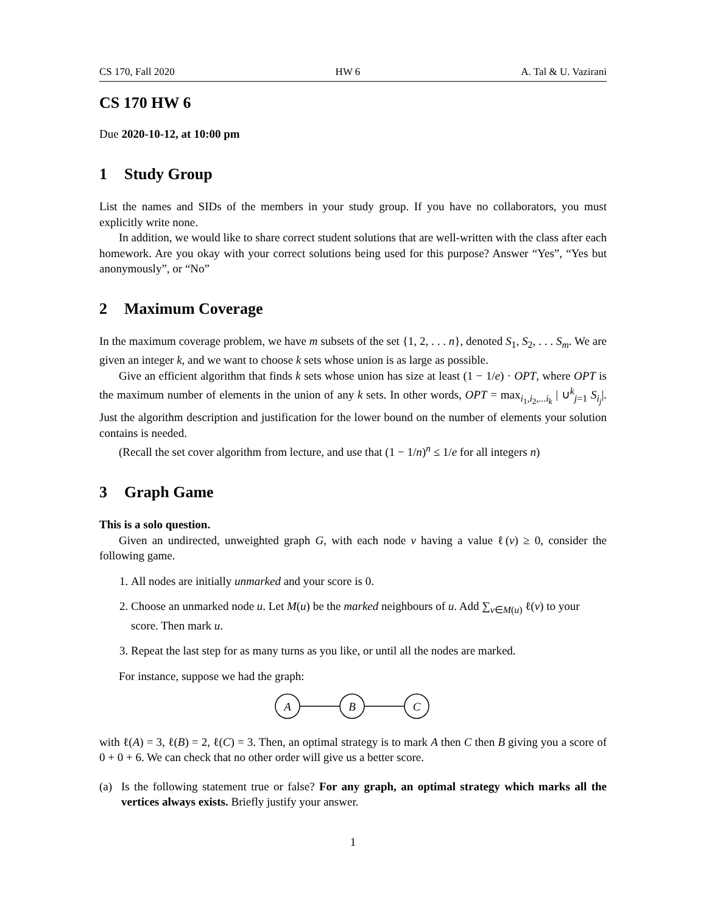CS 170, Fall 2020 HW 6 A. Tal & U. Vazirani
CS 170 HW 6
Due 2020-10-12, at 10:00 pm
1 Study Group
List the names and SIDs of the members in your study group. If you have no collaborators, you must explicitly write none.
In addition, we would like to share correct student solutions that are well-written with the class after each homework. Are you okay with your correct solutions being used for this purpose? Answer “Yes”, “Yes but anonymously”, or “No”
2 Maximum Coverage
In the maximum coverage problem, we have m subsets of the set {1, 2, . . . n}, denoted S<sub>1</sub>, S<sub>2</sub>, . . . S<sub>m</sub>. We are given an integer k, and we want to choose k sets whose union is as large as possible.
Give an efficient algorithm that finds k sets whose union has size at least (1 − 1/e) · OPT, where OPT is the maximum number of elements in the union of any k sets. In other words, OPT = max<sub>i<sub>1</sub>,i<sub>2</sub>,...i<sub>k</sub></sub> | ∪<sup>k</sup><sub>j=1</sub> S<sub>i<sub>j</sub></sub>|. Just the algorithm description and justification for the lower bound on the number of elements your solution contains is needed.
(Recall the set cover algorithm from lecture, and use that (1 − 1/n)<sup>n</sup> ≤ 1/e for all integers n)
3 Graph Game
This is a solo question.
Given an undirected, unweighted graph G, with each node v having a value ℓ(v) ≥ 0, consider the following game.
1. All nodes are initially unmarked and your score is 0.
2. Choose an unmarked node u. Let M(u) be the marked neighbours of u. Add ∑<sub>v∈M(u)</sub> ℓ(v) to your score. Then mark u.
3. Repeat the last step for as many turns as you like, or until all the nodes are marked.
For instance, suppose we had the graph:
A
B
C
with ℓ(A) = 3, ℓ(B) = 2, ℓ(C) = 3. Then, an optimal strategy is to mark A then C then B giving you a score of 0 + 0 + 6. We can check that no other order will give us a better score.
(a) Is the following statement true or false? For any graph, an optimal strategy which marks all the vertices always exists. Briefly justify your answer.
1